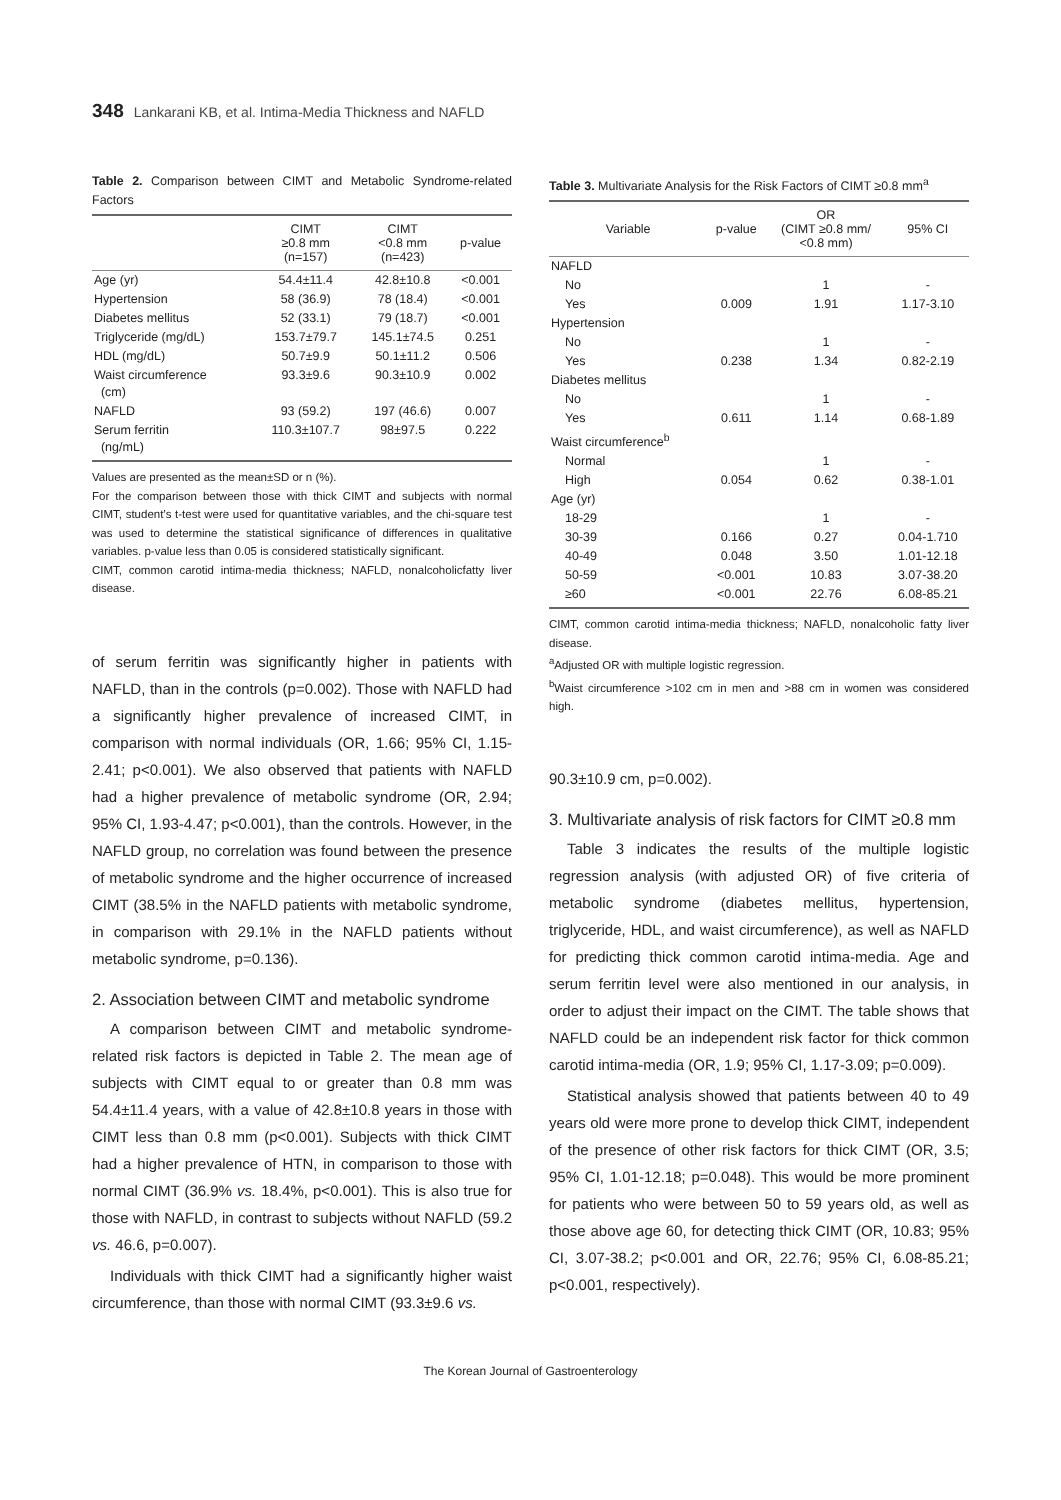348 Lankarani KB, et al. Intima-Media Thickness and NAFLD
Table 2. Comparison between CIMT and Metabolic Syndrome-related Factors
| | CIMT ≥0.8 mm (n=157) | CIMT <0.8 mm (n=423) | p-value |
| --- | --- | --- | --- |
| Age (yr) | 54.4±11.4 | 42.8±10.8 | <0.001 |
| Hypertension | 58 (36.9) | 78 (18.4) | <0.001 |
| Diabetes mellitus | 52 (33.1) | 79 (18.7) | <0.001 |
| Triglyceride (mg/dL) | 153.7±79.7 | 145.1±74.5 | 0.251 |
| HDL (mg/dL) | 50.7±9.9 | 50.1±11.2 | 0.506 |
| Waist circumference (cm) | 93.3±9.6 | 90.3±10.9 | 0.002 |
| NAFLD | 93 (59.2) | 197 (46.6) | 0.007 |
| Serum ferritin (ng/mL) | 110.3±107.7 | 98±97.5 | 0.222 |
Values are presented as the mean±SD or n (%).
For the comparison between those with thick CIMT and subjects with normal CIMT, student’s t-test were used for quantitative variables, and the chi-square test was used to determine the statistical significance of differences in qualitative variables. p-value less than 0.05 is considered statistically significant.
CIMT, common carotid intima-media thickness; NAFLD, nonalcoholicfatty liver disease.
of serum ferritin was significantly higher in patients with NAFLD, than in the controls (p=0.002). Those with NAFLD had a significantly higher prevalence of increased CIMT, in comparison with normal individuals (OR, 1.66; 95% CI, 1.15-2.41; p<0.001). We also observed that patients with NAFLD had a higher prevalence of metabolic syndrome (OR, 2.94; 95% CI, 1.93-4.47; p<0.001), than the controls. However, in the NAFLD group, no correlation was found between the presence of metabolic syndrome and the higher occurrence of increased CIMT (38.5% in the NAFLD patients with metabolic syndrome, in comparison with 29.1% in the NAFLD patients without metabolic syndrome, p=0.136).
2. Association between CIMT and metabolic syndrome
A comparison between CIMT and metabolic syndrome-related risk factors is depicted in Table 2. The mean age of subjects with CIMT equal to or greater than 0.8 mm was 54.4±11.4 years, with a value of 42.8±10.8 years in those with CIMT less than 0.8 mm (p<0.001). Subjects with thick CIMT had a higher prevalence of HTN, in comparison to those with normal CIMT (36.9% vs. 18.4%, p<0.001). This is also true for those with NAFLD, in contrast to subjects without NAFLD (59.2 vs. 46.6, p=0.007).
Individuals with thick CIMT had a significantly higher waist circumference, than those with normal CIMT (93.3±9.6 vs.
Table 3. Multivariate Analysis for the Risk Factors of CIMT ≥0.8 mm<sup>a</sup>
| Variable | p-value | OR (CIMT ≥0.8 mm/ <0.8 mm) | 95% CI |
| --- | --- | --- | --- |
| NAFLD | | | |
| No | | 1 | - |
| Yes | 0.009 | 1.91 | 1.17-3.10 |
| Hypertension | | | |
| No | | 1 | - |
| Yes | 0.238 | 1.34 | 0.82-2.19 |
| Diabetes mellitus | | | |
| No | | 1 | - |
| Yes | 0.611 | 1.14 | 0.68-1.89 |
| Waist circumference<sup>b</sup> | | | |
| Normal | | 1 | - |
| High | 0.054 | 0.62 | 0.38-1.01 |
| Age (yr) | | | |
| 18-29 | | 1 | - |
| 30-39 | 0.166 | 0.27 | 0.04-1.710 |
| 40-49 | 0.048 | 3.50 | 1.01-12.18 |
| 50-59 | <0.001 | 10.83 | 3.07-38.20 |
| ≥60 | <0.001 | 22.76 | 6.08-85.21 |
CIMT, common carotid intima-media thickness; NAFLD, nonalcoholic fatty liver disease.
<sup>a</sup> Adjusted OR with multiple logistic regression.
<sup>b</sup> Waist circumference >102 cm in men and >88 cm in women was considered high.
90.3±10.9 cm, p=0.002).
3. Multivariate analysis of risk factors for CIMT ≥0.8 mm
Table 3 indicates the results of the multiple logistic regression analysis (with adjusted OR) of five criteria of metabolic syndrome (diabetes mellitus, hypertension, triglyceride, HDL, and waist circumference), as well as NAFLD for predicting thick common carotid intima-media. Age and serum ferritin level were also mentioned in our analysis, in order to adjust their impact on the CIMT. The table shows that NAFLD could be an independent risk factor for thick common carotid intima-media (OR, 1.9; 95% CI, 1.17-3.09; p=0.009).
Statistical analysis showed that patients between 40 to 49 years old were more prone to develop thick CIMT, independent of the presence of other risk factors for thick CIMT (OR, 3.5; 95% CI, 1.01-12.18; p=0.048). This would be more prominent for patients who were between 50 to 59 years old, as well as those above age 60, for detecting thick CIMT (OR, 10.83; 95% CI, 3.07-38.2; p<0.001 and OR, 22.76; 95% CI, 6.08-85.21; p<0.001, respectively).
The Korean Journal of Gastroenterology